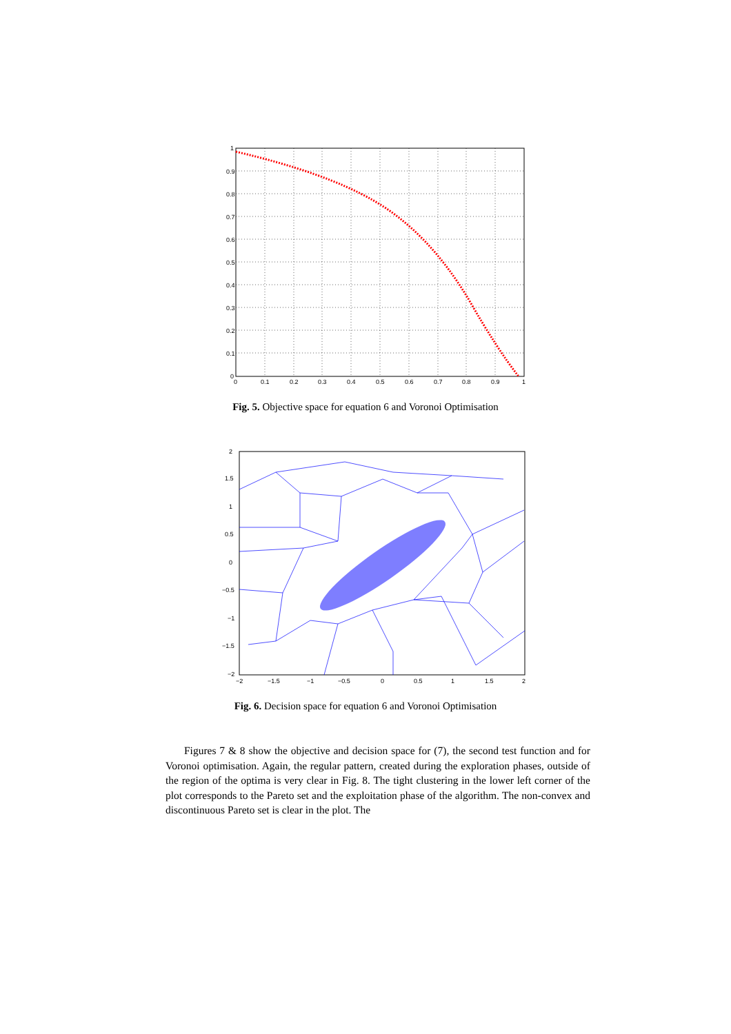0
0.1
0.2
0.3
0.4
0.5
0.6
0.7
0.8
0.9
1
0
0.1
0.2
0.3
0.4
0.5
0.6
0.7
0.8
0.9
1
Fig. 5. Objective space for equation 6 and Voronoi Optimisation
2
1.5
1
0.5
0
−0.5
−1
−1.5
−2
−2
−1.5
−1
−0.5
0
0.5
1
1.5
2
Fig. 6. Decision space for equation 6 and Voronoi Optimisation
Figures 7 & 8 show the objective and decision space for (7), the second test function and for Voronoi optimisation. Again, the regular pattern, created during the exploration phases, outside of the region of the optima is very clear in Fig. 8. The tight clustering in the lower left corner of the plot corresponds to the Pareto set and the exploitation phase of the algorithm. The non-convex and discontinuous Pareto set is clear in the plot. The